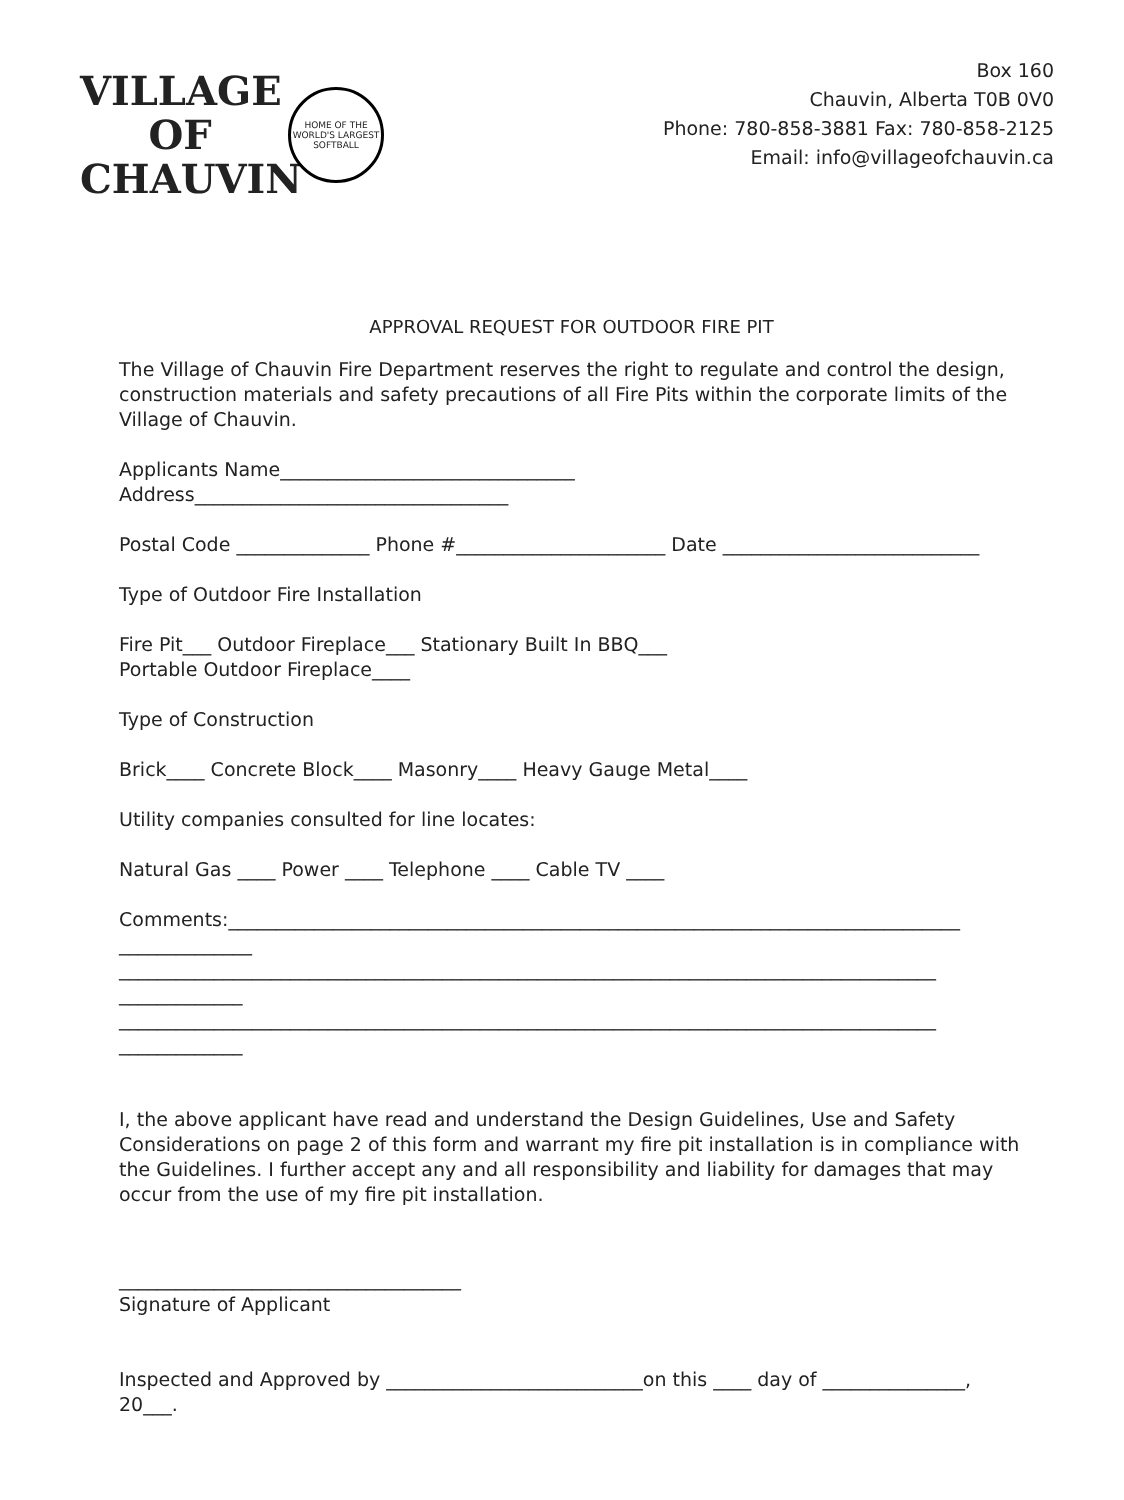VILLAGE
OF
CHAUVIN
HOME OF THE WORLD'S LARGEST SOFTBALL
Box 160
Chauvin, Alberta T0B 0V0
Phone: 780-858-3881 Fax: 780-858-2125
Email: info@villageofchauvin.ca
APPROVAL REQUEST FOR OUTDOOR FIRE PIT
The Village of Chauvin Fire Department reserves the right to regulate and control the design, construction materials and safety precautions of all Fire Pits within the corporate limits of the Village of Chauvin.
Applicants Name_______________________________
Address_________________________________
Postal Code ______________ Phone #______________________ Date ___________________________
Type of Outdoor Fire Installation
Fire Pit___ Outdoor Fireplace___ Stationary Built In BBQ___
Portable Outdoor Fireplace____
Type of Construction
Brick____ Concrete Block____ Masonry____ Heavy Gauge Metal____
Utility companies consulted for line locates:
Natural Gas ____ Power ____ Telephone ____ Cable TV ____
Comments:_____________________________________________________________________________
______________
______________________________________________________________________________________
_____________
______________________________________________________________________________________
_____________
I, the above applicant have read and understand the Design Guidelines, Use and Safety Considerations on page 2 of this form and warrant my fire pit installation is in compliance with the Guidelines. I further accept any and all responsibility and liability for damages that may occur from the use of my fire pit installation.
____________________________________
Signature of Applicant
Inspected and Approved by ___________________________on this ____ day of _______________,
20___.